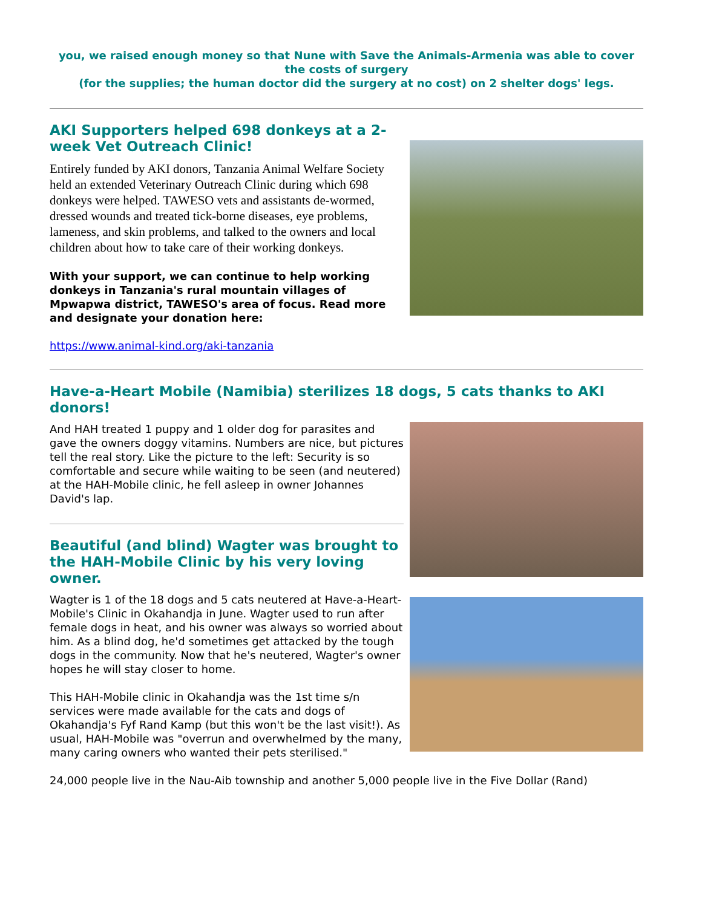you, we raised enough money so that Nune with Save the Animals-Armenia was able to cover the costs of surgery
(for the supplies; the human doctor did the surgery at no cost) on 2 shelter dogs' legs.
AKI Supporters helped 698 donkeys at a 2-week Vet Outreach Clinic!
Entirely funded by AKI donors, Tanzania Animal Welfare Society held an extended Veterinary Outreach Clinic during which 698 donkeys were helped. TAWESO vets and assistants de-wormed, dressed wounds and treated tick-borne diseases, eye problems, lameness, and skin problems, and talked to the owners and local children about how to take care of their working donkeys.
With your support, we can continue to help working donkeys in Tanzania's rural mountain villages of Mpwapwa district, TAWESO's area of focus. Read more and designate your donation here:
https://www.animal-kind.org/aki-tanzania
Have-a-Heart Mobile (Namibia) sterilizes 18 dogs, 5 cats thanks to AKI donors!
And HAH treated 1 puppy and 1 older dog for parasites and gave the owners doggy vitamins. Numbers are nice, but pictures tell the real story. Like the picture to the left: Security is so comfortable and secure while waiting to be seen (and neutered) at the HAH-Mobile clinic, he fell asleep in owner Johannes David's lap.
Beautiful (and blind) Wagter was brought to the HAH-Mobile Clinic by his very loving owner.
Wagter is 1 of the 18 dogs and 5 cats neutered at Have-a-Heart-Mobile's Clinic in Okahandja in June. Wagter used to run after female dogs in heat, and his owner was always so worried about him. As a blind dog, he'd sometimes get attacked by the tough dogs in the community. Now that he's neutered, Wagter's owner hopes he will stay closer to home.
This HAH-Mobile clinic in Okahandja was the 1st time s/n services were made available for the cats and dogs of Okahandja's Fyf Rand Kamp (but this won't be the last visit!). As usual, HAH-Mobile was "overrun and overwhelmed by the many, many caring owners who wanted their pets sterilised."
24,000 people live in the Nau-Aib township and another 5,000 people live in the Five Dollar (Rand)